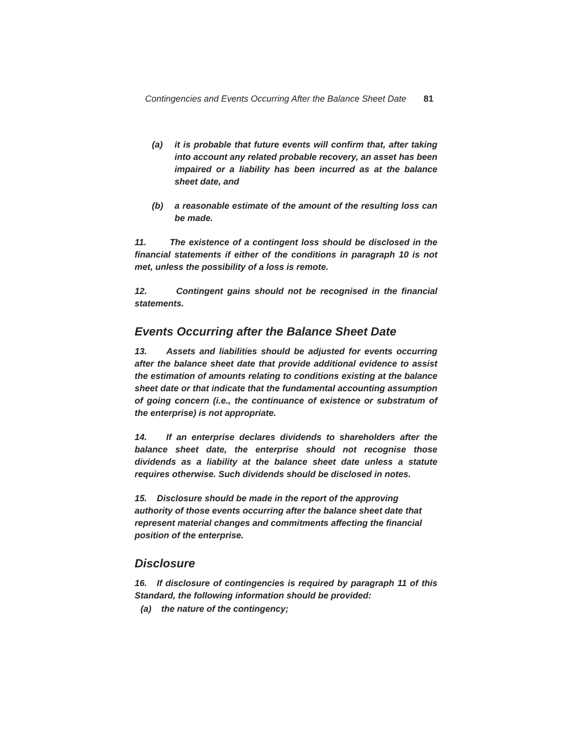Contingencies and Events Occurring After the Balance Sheet Date 81
(a) it is probable that future events will confirm that, after taking into account any related probable recovery, an asset has been impaired or a liability has been incurred as at the balance sheet date, and
(b) a reasonable estimate of the amount of the resulting loss can be made.
11. The existence of a contingent loss should be disclosed in the financial statements if either of the conditions in paragraph 10 is not met, unless the possibility of a loss is remote.
12. Contingent gains should not be recognised in the financial statements.
Events Occurring after the Balance Sheet Date
13. Assets and liabilities should be adjusted for events occurring after the balance sheet date that provide additional evidence to assist the estimation of amounts relating to conditions existing at the balance sheet date or that indicate that the fundamental accounting assumption of going concern (i.e., the continuance of existence or substratum of the enterprise) is not appropriate.
14. If an enterprise declares dividends to shareholders after the balance sheet date, the enterprise should not recognise those dividends as a liability at the balance sheet date unless a statute requires otherwise. Such dividends should be disclosed in notes.
15. Disclosure should be made in the report of the approving authority of those events occurring after the balance sheet date that represent material changes and commitments affecting the financial position of the enterprise.
Disclosure
16. If disclosure of contingencies is required by paragraph 11 of this Standard, the following information should be provided:
(a) the nature of the contingency;